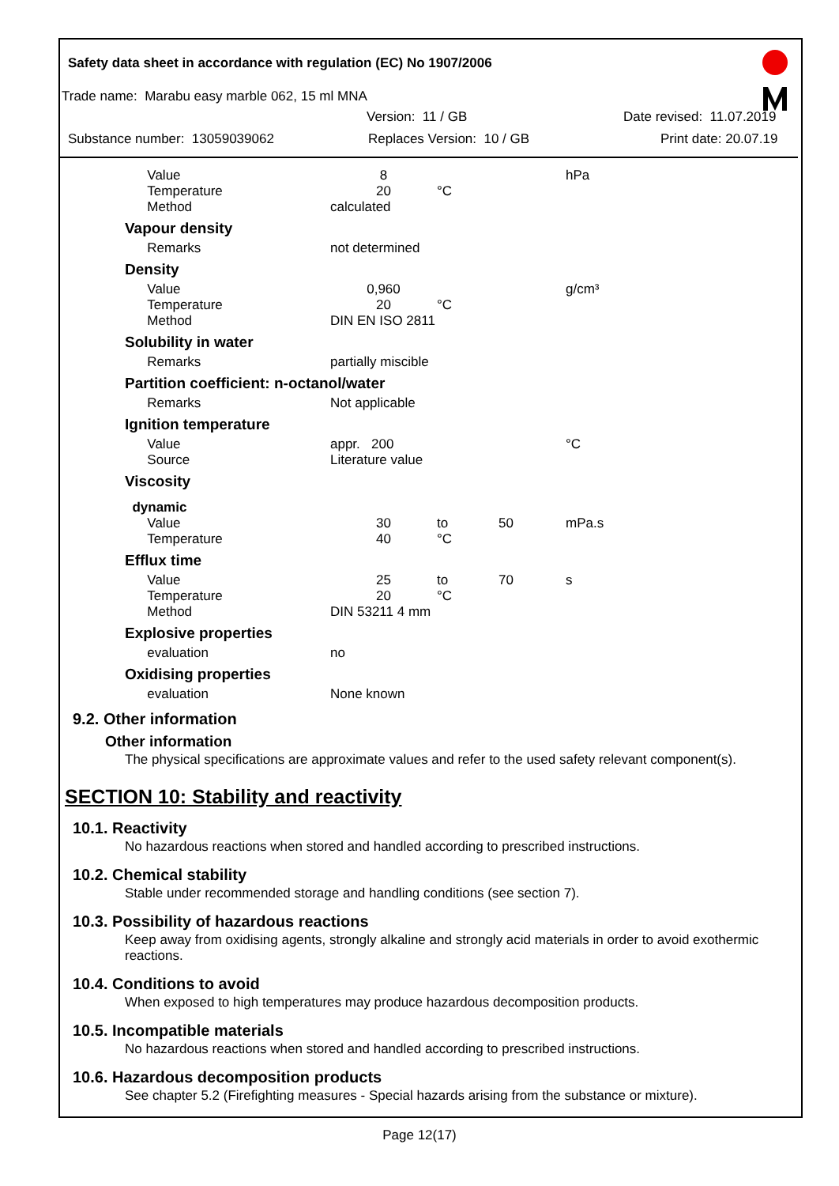Safety data sheet in accordance with regulation (EC) No 1907/2006
Trade name: Marabu easy marble 062, 15 ml MNA
Version: 11 / GB Date revised: 11.07.2019
Substance number: 13059039062 Replaces Version: 10 / GB Print date: 20.07.19
| Value | 8 | | | hPa |
| Temperature | 20 | °C | | |
| Method | calculated | | | |
| Vapour density | | | | |
| Remarks | not determined | | | |
| Density | | | | |
| Value | 0,960 | | | g/cm³ |
| Temperature | 20 | °C | | |
| Method | DIN EN ISO 2811 | | | |
| Solubility in water | | | | |
| Remarks | partially miscible | | | |
| Partition coefficient: n-octanol/water | | | | |
| Remarks | Not applicable | | | |
| Ignition temperature | | | | |
| Value | appr. 200 | | | °C |
| Source | Literature value | | | |
| Viscosity | | | | |
| dynamic | | | | |
| Value | 30 | to | 50 | mPa.s |
| Temperature | 40 | °C | | |
| Efflux time | | | | |
| Value | 25 | to | 70 | s |
| Temperature | 20 | °C | | |
| Method | DIN 53211 4 mm | | | |
| Explosive properties | | | | |
| evaluation | no | | | |
| Oxidising properties | | | | |
| evaluation | None known | | | |
9.2. Other information
Other information
The physical specifications are approximate values and refer to the used safety relevant component(s).
SECTION 10: Stability and reactivity
10.1. Reactivity
No hazardous reactions when stored and handled according to prescribed instructions.
10.2. Chemical stability
Stable under recommended storage and handling conditions (see section 7).
10.3. Possibility of hazardous reactions
Keep away from oxidising agents, strongly alkaline and strongly acid materials in order to avoid exothermic reactions.
10.4. Conditions to avoid
When exposed to high temperatures may produce hazardous decomposition products.
10.5. Incompatible materials
No hazardous reactions when stored and handled according to prescribed instructions.
10.6. Hazardous decomposition products
See chapter 5.2 (Firefighting measures - Special hazards arising from the substance or mixture).
Page 12(17)